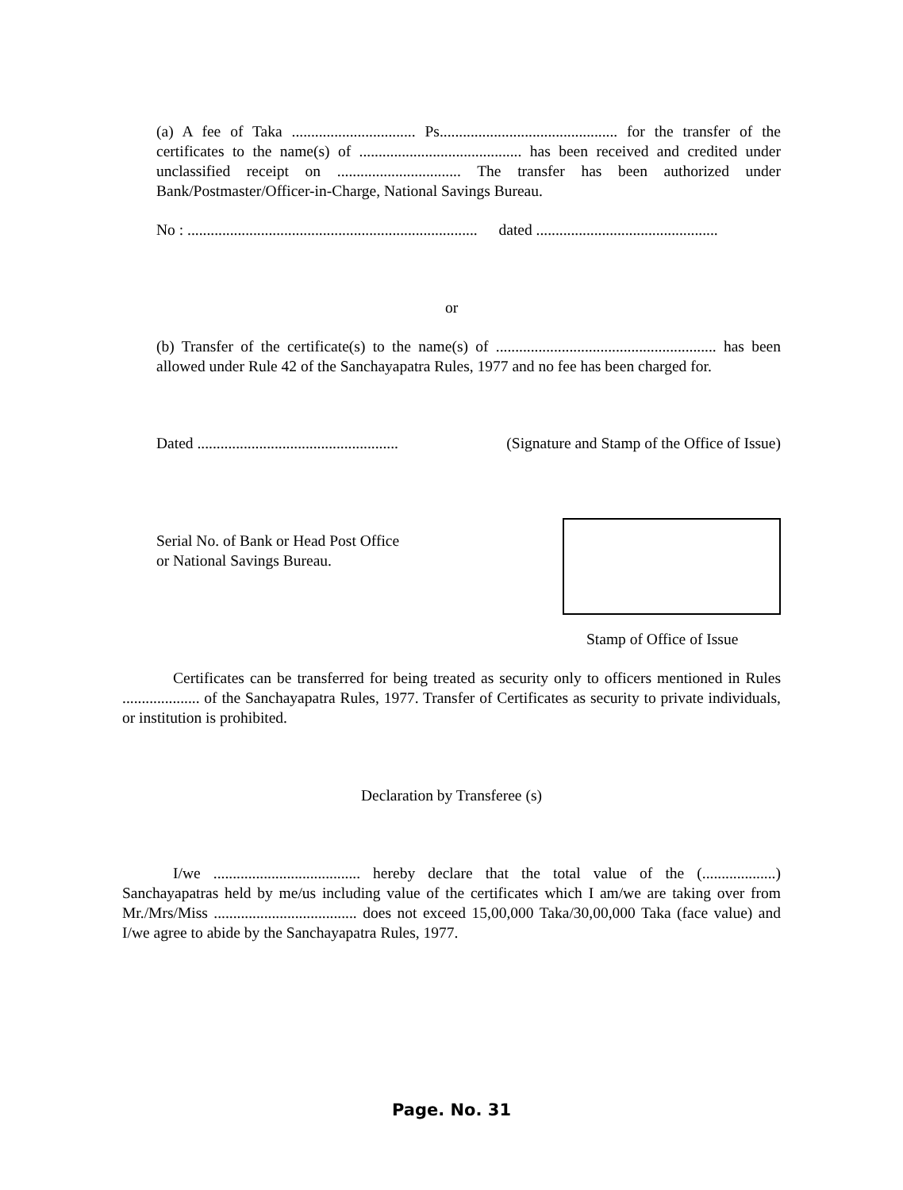(a) A fee of Taka ................................ Ps.............................................. for the transfer of the certificates to the name(s) of .......................................... has been received and credited under unclassified receipt on ................................ The transfer has been authorized under Bank/Postmaster/Officer-in-Charge, National Savings Bureau.
No : ........................................................................... dated ...............................................
or
(b) Transfer of the certificate(s) to the name(s) of ......................................................... has been allowed under Rule 42 of the Sanchayapatra Rules, 1977 and no fee has been charged for.
Dated .................................................... (Signature and Stamp of the Office of Issue)
Serial No. of Bank or Head Post Office
or National Savings Bureau.
Stamp of Office of Issue
Certificates can be transferred for being treated as security only to officers mentioned in Rules .................... of the Sanchayapatra Rules, 1977. Transfer of Certificates as security to private individuals, or institution is prohibited.
Declaration by Transferee (s)
I/we ...................................... hereby declare that the total value of the (...................) Sanchayapatras held by me/us including value of the certificates which I am/we are taking over from Mr./Mrs/Miss ..................................... does not exceed 15,00,000 Taka/30,00,000 Taka (face value) and I/we agree to abide by the Sanchayapatra Rules, 1977.
Page. No. 31